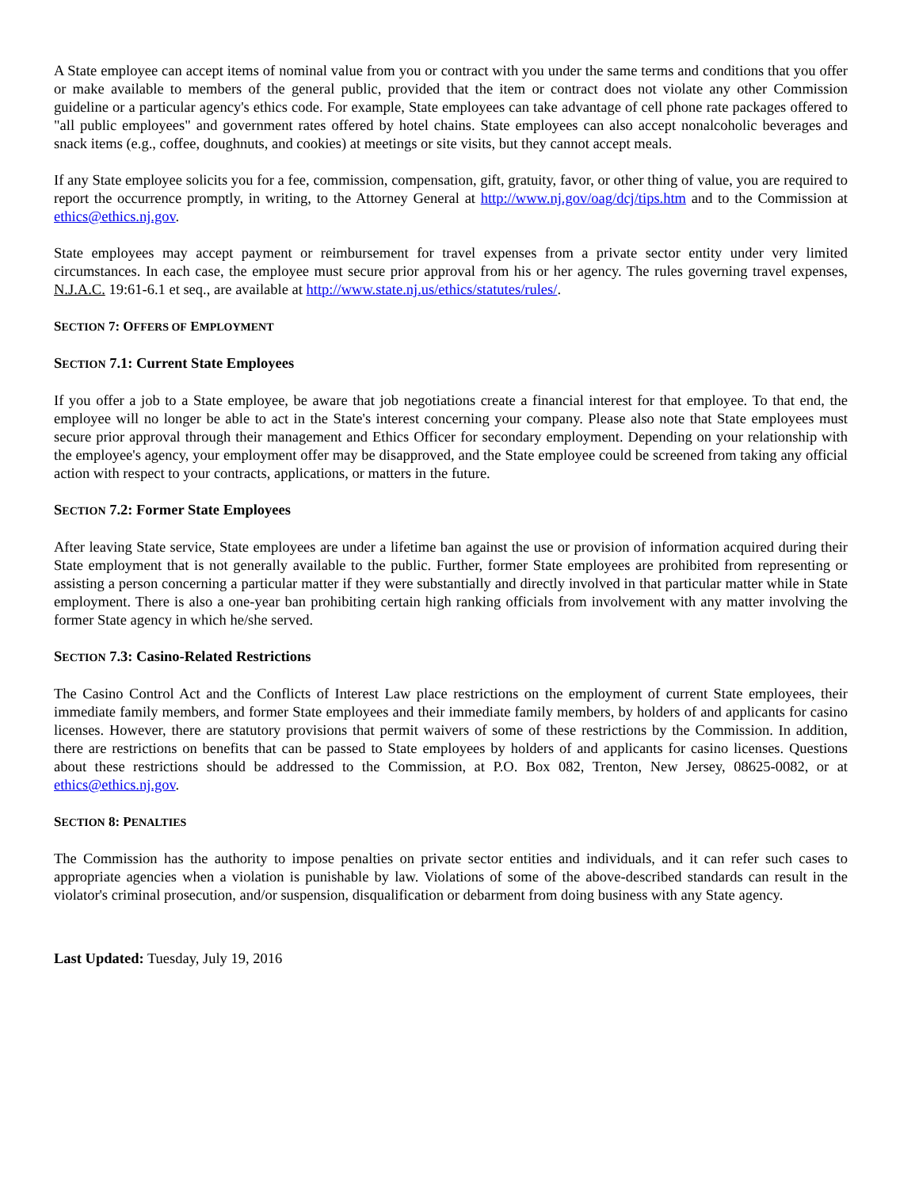A State employee can accept items of nominal value from you or contract with you under the same terms and conditions that you offer or make available to members of the general public, provided that the item or contract does not violate any other Commission guideline or a particular agency's ethics code. For example, State employees can take advantage of cell phone rate packages offered to "all public employees" and government rates offered by hotel chains. State employees can also accept nonalcoholic beverages and snack items (e.g., coffee, doughnuts, and cookies) at meetings or site visits, but they cannot accept meals.
If any State employee solicits you for a fee, commission, compensation, gift, gratuity, favor, or other thing of value, you are required to report the occurrence promptly, in writing, to the Attorney General at http://www.nj.gov/oag/dcj/tips.htm and to the Commission at ethics@ethics.nj.gov.
State employees may accept payment or reimbursement for travel expenses from a private sector entity under very limited circumstances. In each case, the employee must secure prior approval from his or her agency. The rules governing travel expenses, N.J.A.C. 19:61-6.1 et seq., are available at http://www.state.nj.us/ethics/statutes/rules/.
SECTION 7: OFFERS OF EMPLOYMENT
SECTION 7.1: Current State Employees
If you offer a job to a State employee, be aware that job negotiations create a financial interest for that employee. To that end, the employee will no longer be able to act in the State's interest concerning your company. Please also note that State employees must secure prior approval through their management and Ethics Officer for secondary employment. Depending on your relationship with the employee's agency, your employment offer may be disapproved, and the State employee could be screened from taking any official action with respect to your contracts, applications, or matters in the future.
SECTION 7.2: Former State Employees
After leaving State service, State employees are under a lifetime ban against the use or provision of information acquired during their State employment that is not generally available to the public. Further, former State employees are prohibited from representing or assisting a person concerning a particular matter if they were substantially and directly involved in that particular matter while in State employment. There is also a one-year ban prohibiting certain high ranking officials from involvement with any matter involving the former State agency in which he/she served.
SECTION 7.3: Casino-Related Restrictions
The Casino Control Act and the Conflicts of Interest Law place restrictions on the employment of current State employees, their immediate family members, and former State employees and their immediate family members, by holders of and applicants for casino licenses. However, there are statutory provisions that permit waivers of some of these restrictions by the Commission. In addition, there are restrictions on benefits that can be passed to State employees by holders of and applicants for casino licenses. Questions about these restrictions should be addressed to the Commission, at P.O. Box 082, Trenton, New Jersey, 08625-0082, or at ethics@ethics.nj.gov.
SECTION 8: PENALTIES
The Commission has the authority to impose penalties on private sector entities and individuals, and it can refer such cases to appropriate agencies when a violation is punishable by law. Violations of some of the above-described standards can result in the violator's criminal prosecution, and/or suspension, disqualification or debarment from doing business with any State agency.
Last Updated: Tuesday, July 19, 2016